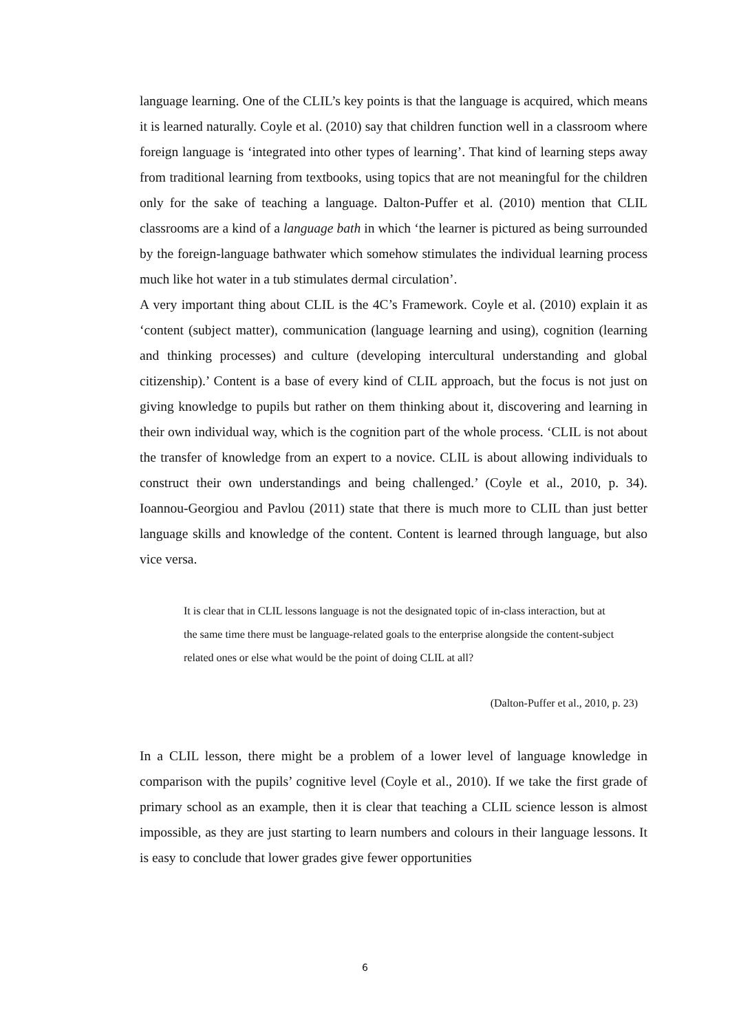language learning. One of the CLIL’s key points is that the language is acquired, which means it is learned naturally. Coyle et al. (2010) say that children function well in a classroom where foreign language is ‘integrated into other types of learning’. That kind of learning steps away from traditional learning from textbooks, using topics that are not meaningful for the children only for the sake of teaching a language. Dalton-Puffer et al. (2010) mention that CLIL classrooms are a kind of a language bath in which ‘the learner is pictured as being surrounded by the foreign-language bathwater which somehow stimulates the individual learning process much like hot water in a tub stimulates dermal circulation’.
A very important thing about CLIL is the 4C’s Framework. Coyle et al. (2010) explain it as ‘content (subject matter), communication (language learning and using), cognition (learning and thinking processes) and culture (developing intercultural understanding and global citizenship).’ Content is a base of every kind of CLIL approach, but the focus is not just on giving knowledge to pupils but rather on them thinking about it, discovering and learning in their own individual way, which is the cognition part of the whole process. ‘CLIL is not about the transfer of knowledge from an expert to a novice. CLIL is about allowing individuals to construct their own understandings and being challenged.’ (Coyle et al., 2010, p. 34). Ioannou-Georgiou and Pavlou (2011) state that there is much more to CLIL than just better language skills and knowledge of the content. Content is learned through language, but also vice versa.
It is clear that in CLIL lessons language is not the designated topic of in-class interaction, but at the same time there must be language-related goals to the enterprise alongside the content-subject related ones or else what would be the point of doing CLIL at all?
(Dalton-Puffer et al., 2010, p. 23)
In a CLIL lesson, there might be a problem of a lower level of language knowledge in comparison with the pupils’ cognitive level (Coyle et al., 2010). If we take the first grade of primary school as an example, then it is clear that teaching a CLIL science lesson is almost impossible, as they are just starting to learn numbers and colours in their language lessons. It is easy to conclude that lower grades give fewer opportunities
6